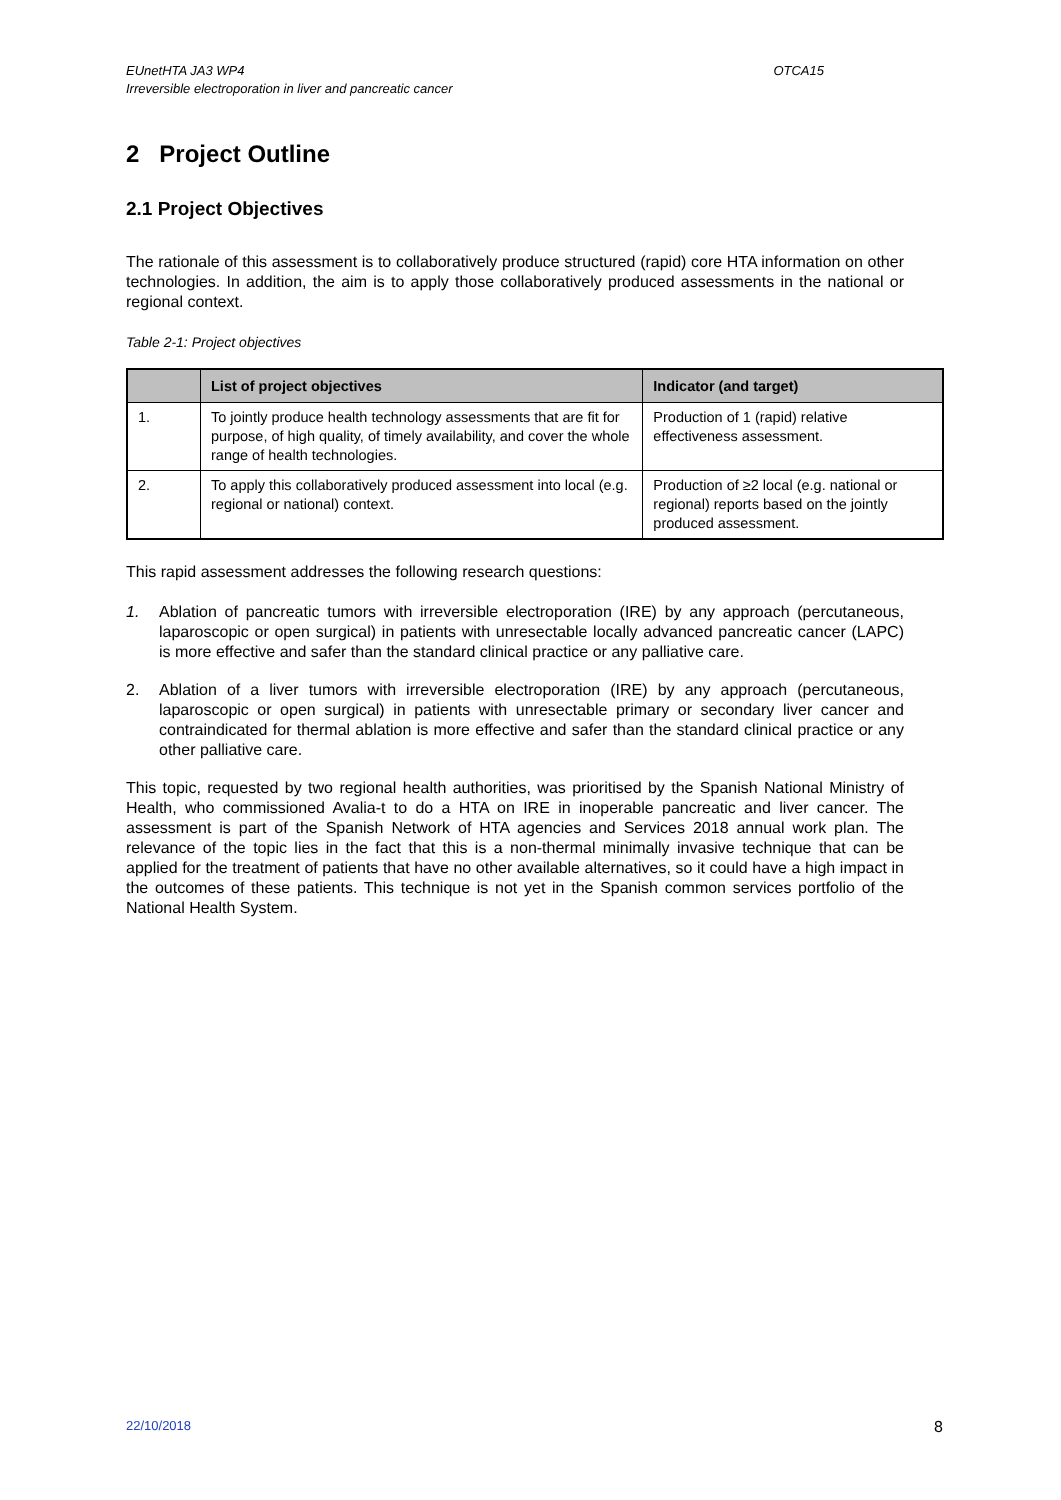EUnetHTA JA3 WP4
Irreversible electroporation in liver and pancreatic cancer
OTCA15
2 Project Outline
2.1 Project Objectives
The rationale of this assessment is to collaboratively produce structured (rapid) core HTA information on other technologies. In addition, the aim is to apply those collaboratively produced assessments in the national or regional context.
Table 2-1: Project objectives
| | List of project objectives | Indicator (and target) |
| --- | --- | --- |
| 1. | To jointly produce health technology assessments that are fit for purpose, of high quality, of timely availability, and cover the whole range of health technologies. | Production of 1 (rapid) relative effectiveness assessment. |
| 2. | To apply this collaboratively produced assessment into local (e.g. regional or national) context. | Production of ≥2 local (e.g. national or regional) reports based on the jointly produced assessment. |
This rapid assessment addresses the following research questions:
1. Ablation of pancreatic tumors with irreversible electroporation (IRE) by any approach (percutaneous, laparoscopic or open surgical) in patients with unresectable locally advanced pancreatic cancer (LAPC) is more effective and safer than the standard clinical practice or any palliative care.
2. Ablation of a liver tumors with irreversible electroporation (IRE) by any approach (percutaneous, laparoscopic or open surgical) in patients with unresectable primary or secondary liver cancer and contraindicated for thermal ablation is more effective and safer than the standard clinical practice or any other palliative care.
This topic, requested by two regional health authorities, was prioritised by the Spanish National Ministry of Health, who commissioned Avalia-t to do a HTA on IRE in inoperable pancreatic and liver cancer. The assessment is part of the Spanish Network of HTA agencies and Services 2018 annual work plan. The relevance of the topic lies in the fact that this is a non-thermal minimally invasive technique that can be applied for the treatment of patients that have no other available alternatives, so it could have a high impact in the outcomes of these patients. This technique is not yet in the Spanish common services portfolio of the National Health System.
22/10/2018 8